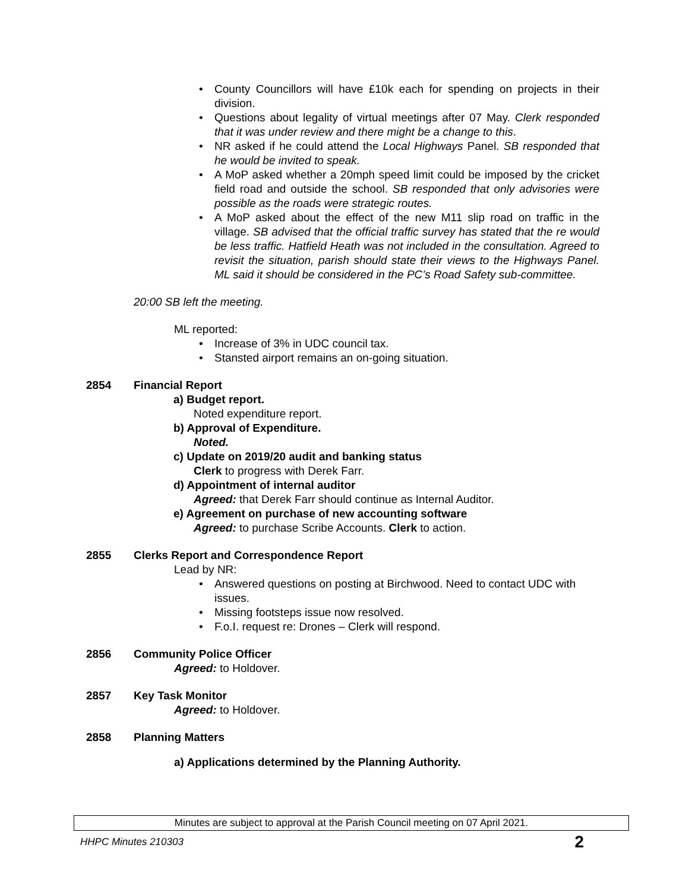• County Councillors will have £10k each for spending on projects in their division.
• Questions about legality of virtual meetings after 07 May. Clerk responded that it was under review and there might be a change to this.
• NR asked if he could attend the Local Highways Panel. SB responded that he would be invited to speak.
• A MoP asked whether a 20mph speed limit could be imposed by the cricket field road and outside the school. SB responded that only advisories were possible as the roads were strategic routes.
• A MoP asked about the effect of the new M11 slip road on traffic in the village. SB advised that the official traffic survey has stated that the re would be less traffic. Hatfield Heath was not included in the consultation. Agreed to revisit the situation, parish should state their views to the Highways Panel. ML said it should be considered in the PC’s Road Safety sub-committee.
20:00 SB left the meeting.
ML reported:
• Increase of 3% in UDC council tax.
• Stansted airport remains an on-going situation.
2854 Financial Report
a) Budget report.
Noted expenditure report.
b) Approval of Expenditure.
Noted.
c) Update on 2019/20 audit and banking status
Clerk to progress with Derek Farr.
d) Appointment of internal auditor
Agreed: that Derek Farr should continue as Internal Auditor.
e) Agreement on purchase of new accounting software
Agreed: to purchase Scribe Accounts. Clerk to action.
2855 Clerks Report and Correspondence Report
Lead by NR:
• Answered questions on posting at Birchwood. Need to contact UDC with issues.
• Missing footsteps issue now resolved.
• F.o.I. request re: Drones – Clerk will respond.
2856 Community Police Officer
Agreed: to Holdover.
2857 Key Task Monitor
Agreed: to Holdover.
2858 Planning Matters
a) Applications determined by the Planning Authority.
Minutes are subject to approval at the Parish Council meeting on 07 April 2021.
HHPC Minutes 210303 2